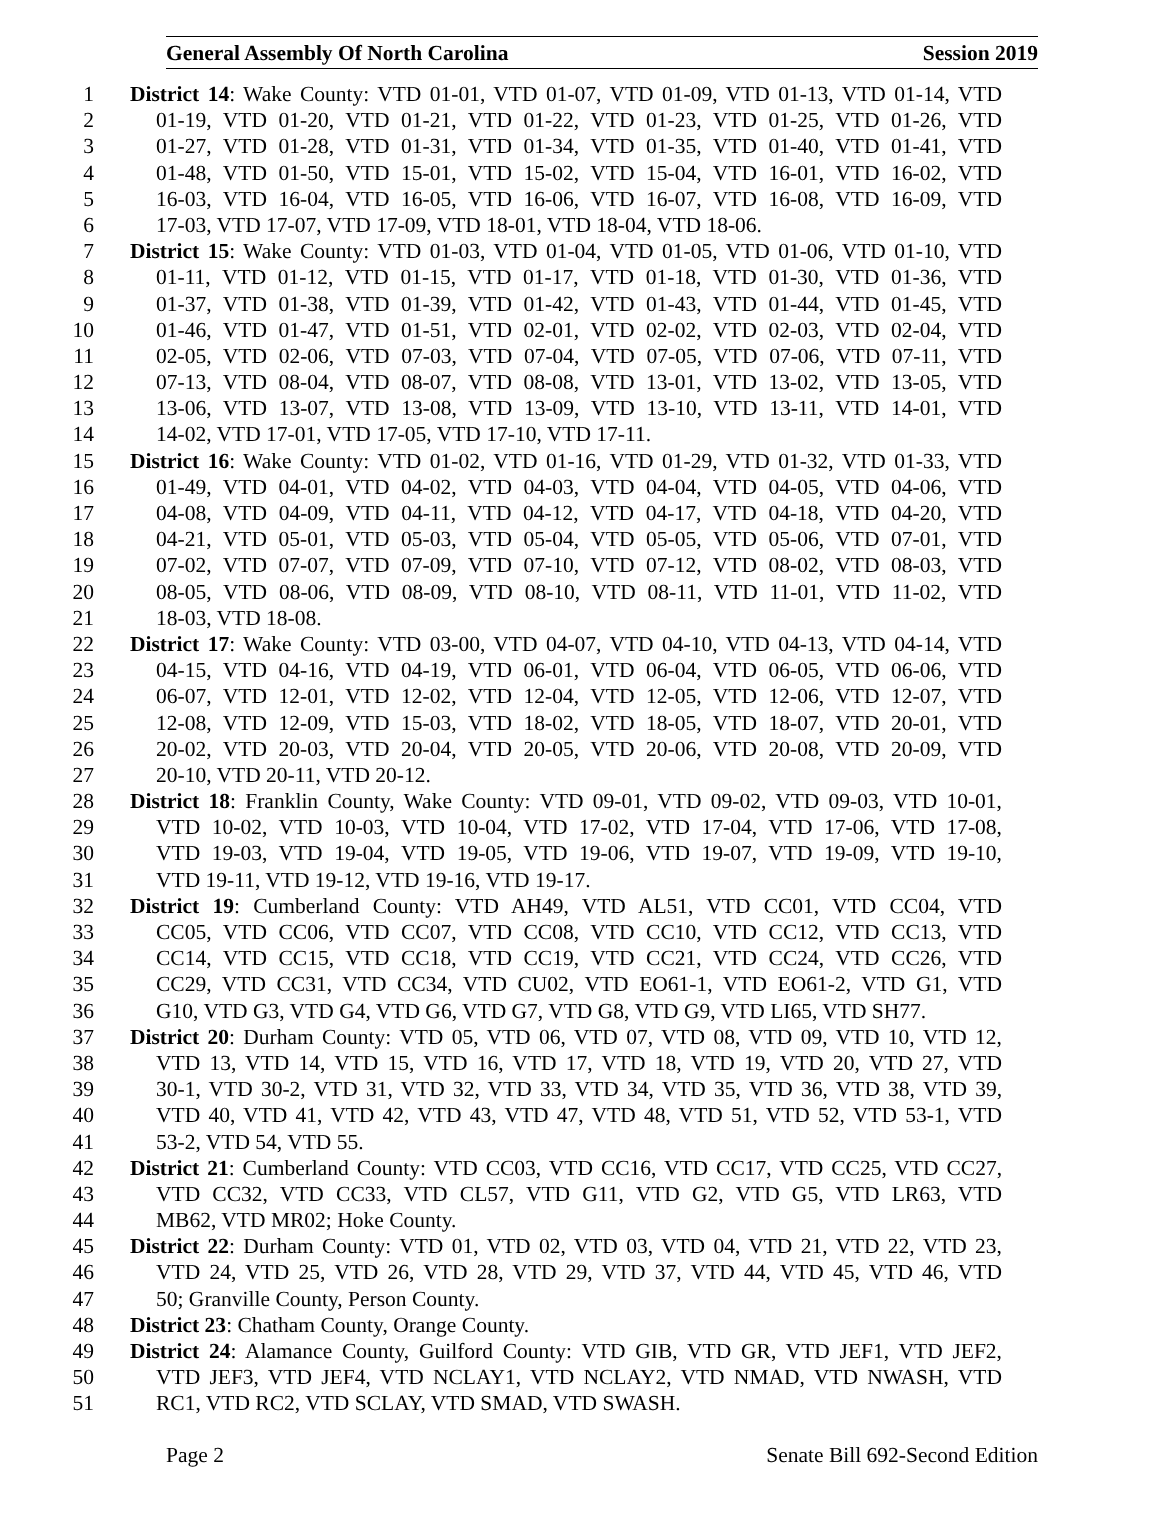General Assembly Of North Carolina Session 2019
1 District 14: Wake County: VTD 01-01, VTD 01-07, VTD 01-09, VTD 01-13, VTD 01-14, VTD
2 01-19, VTD 01-20, VTD 01-21, VTD 01-22, VTD 01-23, VTD 01-25, VTD 01-26, VTD
3 01-27, VTD 01-28, VTD 01-31, VTD 01-34, VTD 01-35, VTD 01-40, VTD 01-41, VTD
4 01-48, VTD 01-50, VTD 15-01, VTD 15-02, VTD 15-04, VTD 16-01, VTD 16-02, VTD
5 16-03, VTD 16-04, VTD 16-05, VTD 16-06, VTD 16-07, VTD 16-08, VTD 16-09, VTD
6 17-03, VTD 17-07, VTD 17-09, VTD 18-01, VTD 18-04, VTD 18-06.
7 District 15: Wake County: VTD 01-03, VTD 01-04, VTD 01-05, VTD 01-06, VTD 01-10, VTD
8 01-11, VTD 01-12, VTD 01-15, VTD 01-17, VTD 01-18, VTD 01-30, VTD 01-36, VTD
9 01-37, VTD 01-38, VTD 01-39, VTD 01-42, VTD 01-43, VTD 01-44, VTD 01-45, VTD
10 01-46, VTD 01-47, VTD 01-51, VTD 02-01, VTD 02-02, VTD 02-03, VTD 02-04, VTD
11 02-05, VTD 02-06, VTD 07-03, VTD 07-04, VTD 07-05, VTD 07-06, VTD 07-11, VTD
12 07-13, VTD 08-04, VTD 08-07, VTD 08-08, VTD 13-01, VTD 13-02, VTD 13-05, VTD
13 13-06, VTD 13-07, VTD 13-08, VTD 13-09, VTD 13-10, VTD 13-11, VTD 14-01, VTD
14 14-02, VTD 17-01, VTD 17-05, VTD 17-10, VTD 17-11.
15 District 16: Wake County: VTD 01-02, VTD 01-16, VTD 01-29, VTD 01-32, VTD 01-33, VTD
16 01-49, VTD 04-01, VTD 04-02, VTD 04-03, VTD 04-04, VTD 04-05, VTD 04-06, VTD
17 04-08, VTD 04-09, VTD 04-11, VTD 04-12, VTD 04-17, VTD 04-18, VTD 04-20, VTD
18 04-21, VTD 05-01, VTD 05-03, VTD 05-04, VTD 05-05, VTD 05-06, VTD 07-01, VTD
19 07-02, VTD 07-07, VTD 07-09, VTD 07-10, VTD 07-12, VTD 08-02, VTD 08-03, VTD
20 08-05, VTD 08-06, VTD 08-09, VTD 08-10, VTD 08-11, VTD 11-01, VTD 11-02, VTD
21 18-03, VTD 18-08.
22 District 17: Wake County: VTD 03-00, VTD 04-07, VTD 04-10, VTD 04-13, VTD 04-14, VTD
23 04-15, VTD 04-16, VTD 04-19, VTD 06-01, VTD 06-04, VTD 06-05, VTD 06-06, VTD
24 06-07, VTD 12-01, VTD 12-02, VTD 12-04, VTD 12-05, VTD 12-06, VTD 12-07, VTD
25 12-08, VTD 12-09, VTD 15-03, VTD 18-02, VTD 18-05, VTD 18-07, VTD 20-01, VTD
26 20-02, VTD 20-03, VTD 20-04, VTD 20-05, VTD 20-06, VTD 20-08, VTD 20-09, VTD
27 20-10, VTD 20-11, VTD 20-12.
28 District 18: Franklin County, Wake County: VTD 09-01, VTD 09-02, VTD 09-03, VTD 10-01,
29 VTD 10-02, VTD 10-03, VTD 10-04, VTD 17-02, VTD 17-04, VTD 17-06, VTD 17-08,
30 VTD 19-03, VTD 19-04, VTD 19-05, VTD 19-06, VTD 19-07, VTD 19-09, VTD 19-10,
31 VTD 19-11, VTD 19-12, VTD 19-16, VTD 19-17.
32 District 19: Cumberland County: VTD AH49, VTD AL51, VTD CC01, VTD CC04, VTD
33 CC05, VTD CC06, VTD CC07, VTD CC08, VTD CC10, VTD CC12, VTD CC13, VTD
34 CC14, VTD CC15, VTD CC18, VTD CC19, VTD CC21, VTD CC24, VTD CC26, VTD
35 CC29, VTD CC31, VTD CC34, VTD CU02, VTD EO61-1, VTD EO61-2, VTD G1, VTD
36 G10, VTD G3, VTD G4, VTD G6, VTD G7, VTD G8, VTD G9, VTD LI65, VTD SH77.
37 District 20: Durham County: VTD 05, VTD 06, VTD 07, VTD 08, VTD 09, VTD 10, VTD 12,
38 VTD 13, VTD 14, VTD 15, VTD 16, VTD 17, VTD 18, VTD 19, VTD 20, VTD 27, VTD
39 30-1, VTD 30-2, VTD 31, VTD 32, VTD 33, VTD 34, VTD 35, VTD 36, VTD 38, VTD 39,
40 VTD 40, VTD 41, VTD 42, VTD 43, VTD 47, VTD 48, VTD 51, VTD 52, VTD 53-1, VTD
41 53-2, VTD 54, VTD 55.
42 District 21: Cumberland County: VTD CC03, VTD CC16, VTD CC17, VTD CC25, VTD CC27,
43 VTD CC32, VTD CC33, VTD CL57, VTD G11, VTD G2, VTD G5, VTD LR63, VTD
44 MB62, VTD MR02; Hoke County.
45 District 22: Durham County: VTD 01, VTD 02, VTD 03, VTD 04, VTD 21, VTD 22, VTD 23,
46 VTD 24, VTD 25, VTD 26, VTD 28, VTD 29, VTD 37, VTD 44, VTD 45, VTD 46, VTD
47 50; Granville County, Person County.
48 District 23: Chatham County, Orange County.
49 District 24: Alamance County, Guilford County: VTD GIB, VTD GR, VTD JEF1, VTD JEF2,
50 VTD JEF3, VTD JEF4, VTD NCLAY1, VTD NCLAY2, VTD NMAD, VTD NWASH, VTD
51 RC1, VTD RC2, VTD SCLAY, VTD SMAD, VTD SWASH.
Page 2 Senate Bill 692-Second Edition